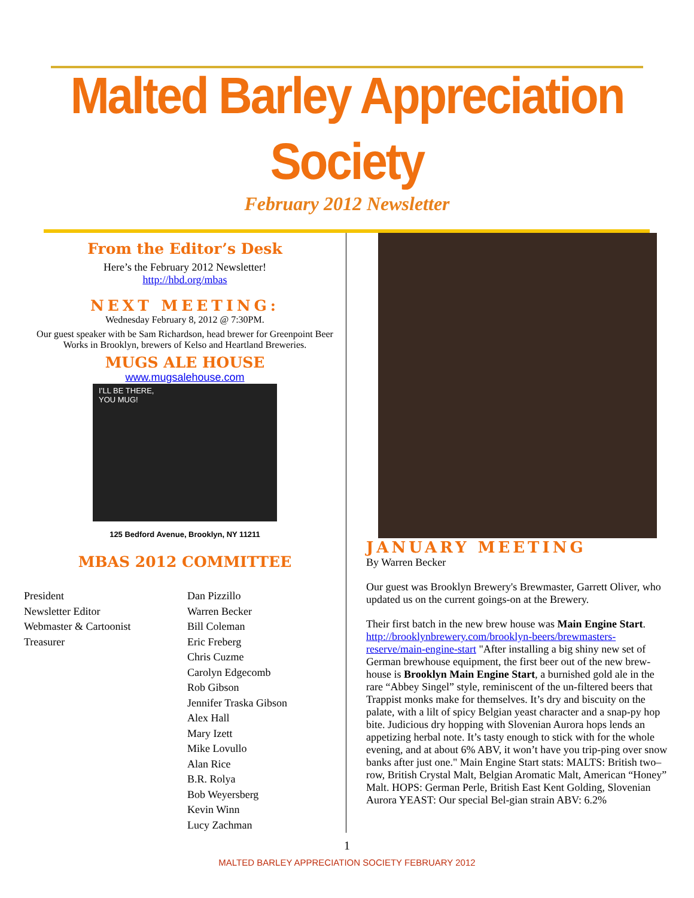Malted Barley Appreciation Society
February 2012 Newsletter
From the Editor’s Desk
Here’s the February 2012 Newsletter!
http://hbd.org/mbas
NEXT MEETING:
Wednesday February 8, 2012 @ 7:30PM.
Our guest speaker with be Sam Richardson, head brewer for Greenpoint Beer Works in Brooklyn, brewers of Kelso and Heartland Breweries.
MUGS ALE HOUSE
www.mugsalehouse.com
I’LL BE THERE,
YOU MUG!
125 Bedford Avenue, Brooklyn, NY 11211
MBAS 2012 COMMITTEE
President
Newsletter Editor
Webmaster & Cartoonist
Treasurer
Dan Pizzillo
Warren Becker
Bill Coleman
Eric Freberg
Chris Cuzme
Carolyn Edgecomb
Rob Gibson
Jennifer Traska Gibson
Alex Hall
Mary Izett
Mike Lovullo
Alan Rice
B.R. Rolya
Bob Weyersberg
Kevin Winn
Lucy Zachman
JANUARY MEETING
By Warren Becker
Our guest was Brooklyn Brewery's Brewmaster, Garrett Oliver, who updated us on the current goings-on at the Brewery.
Their first batch in the new brew house was Main Engine Start. http://brooklynbrewery.com/brooklyn-beers/brewmasters-reserve/main-engine-start "After installing a big shiny new set of German brewhouse equipment, the first beer out of the new brew-house is Brooklyn Main Engine Start, a burnished gold ale in the rare “Abbey Singel” style, reminiscent of the un-filtered beers that Trappist monks make for themselves. It’s dry and biscuity on the palate, with a lilt of spicy Belgian yeast character and a snap-py hop bite. Judicious dry hopping with Slovenian Aurora hops lends an appetizing herbal note. It’s tasty enough to stick with for the whole evening, and at about 6% ABV, it won’t have you trip-ping over snow banks after just one." Main Engine Start stats: MALTS: British two–row, British Crystal Malt, Belgian Aromatic Malt, American “Honey” Malt. HOPS: German Perle, British East Kent Golding, Slovenian Aurora YEAST: Our special Bel-gian strain ABV: 6.2%
1
MALTED BARLEY APPRECIATION SOCIETY FEBRUARY 2012